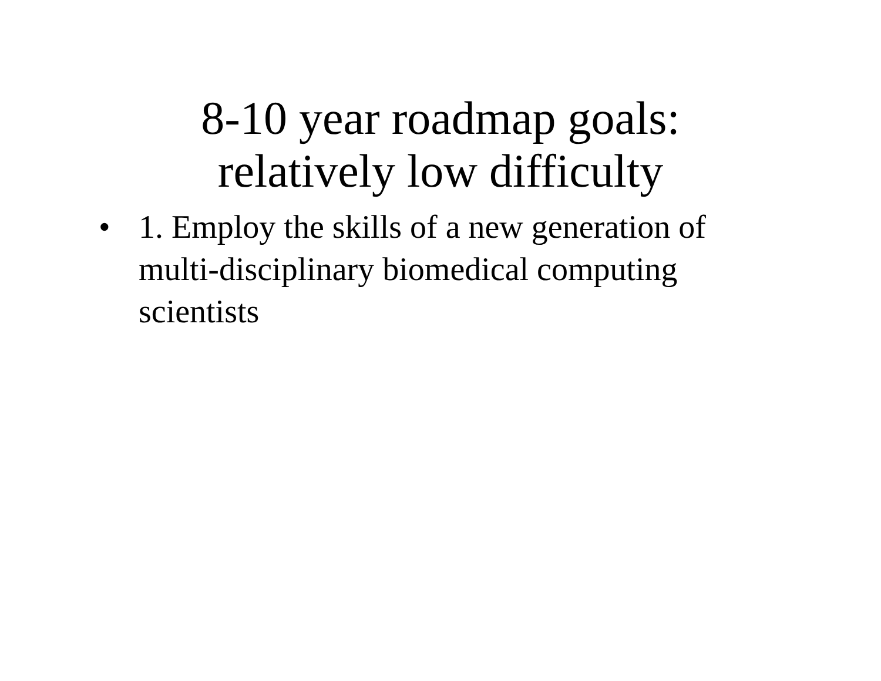8-10 year roadmap goals:
relatively low difficulty
• 1. Employ the skills of a new generation of multi-disciplinary biomedical computing scientists